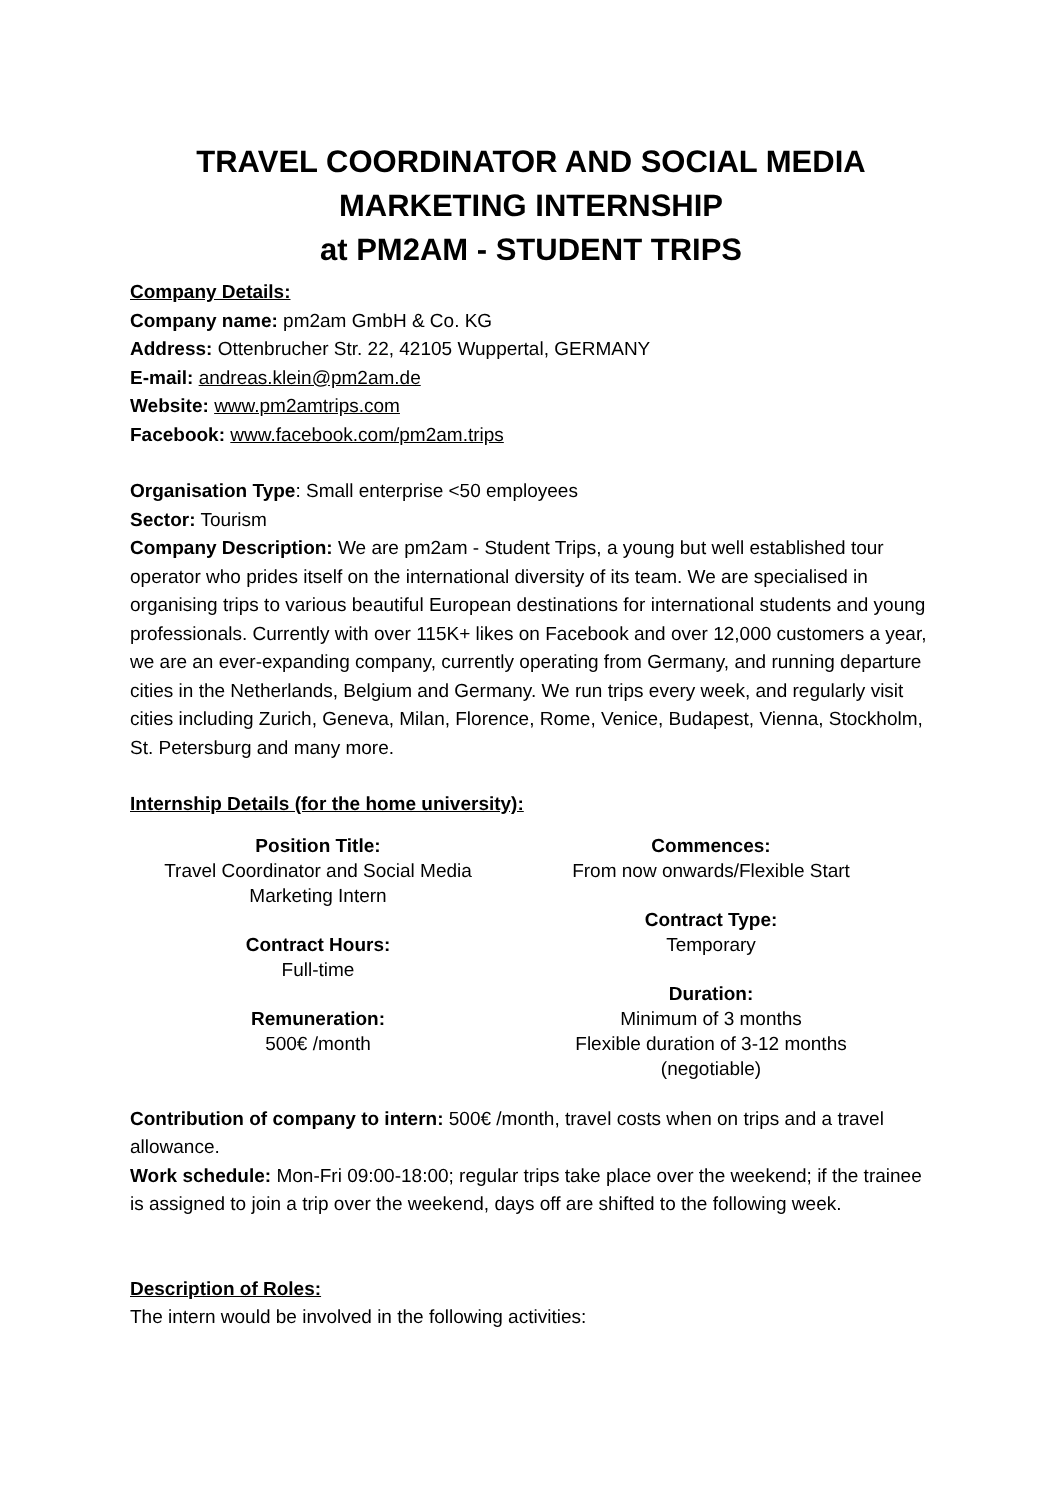TRAVEL COORDINATOR AND SOCIAL MEDIA MARKETING INTERNSHIP
at PM2AM - STUDENT TRIPS
Company Details:
Company name: pm2am GmbH & Co. KG
Address: Ottenbrucher Str. 22, 42105 Wuppertal, GERMANY
E-mail: andreas.klein@pm2am.de
Website: www.pm2amtrips.com
Facebook: www.facebook.com/pm2am.trips
Organisation Type: Small enterprise <50 employees
Sector: Tourism
Company Description: We are pm2am - Student Trips, a young but well established tour operator who prides itself on the international diversity of its team. We are specialised in organising trips to various beautiful European destinations for international students and young professionals. Currently with over 115K+ likes on Facebook and over 12,000 customers a year, we are an ever-expanding company, currently operating from Germany, and running departure cities in the Netherlands, Belgium and Germany. We run trips every week, and regularly visit cities including Zurich, Geneva, Milan, Florence, Rome, Venice, Budapest, Vienna, Stockholm, St. Petersburg and many more.
Internship Details (for the home university):
Position Title:
Travel Coordinator and Social Media Marketing Intern
Contract Hours:
Full-time
Remuneration:
500€ /month
Commences:
From now onwards/Flexible Start
Contract Type:
Temporary
Duration:
Minimum of 3 months
Flexible duration of 3-12 months
(negotiable)
Contribution of company to intern: 500€ /month, travel costs when on trips and a travel allowance.
Work schedule: Mon-Fri 09:00-18:00; regular trips take place over the weekend; if the trainee is assigned to join a trip over the weekend, days off are shifted to the following week.
Description of Roles:
The intern would be involved in the following activities: